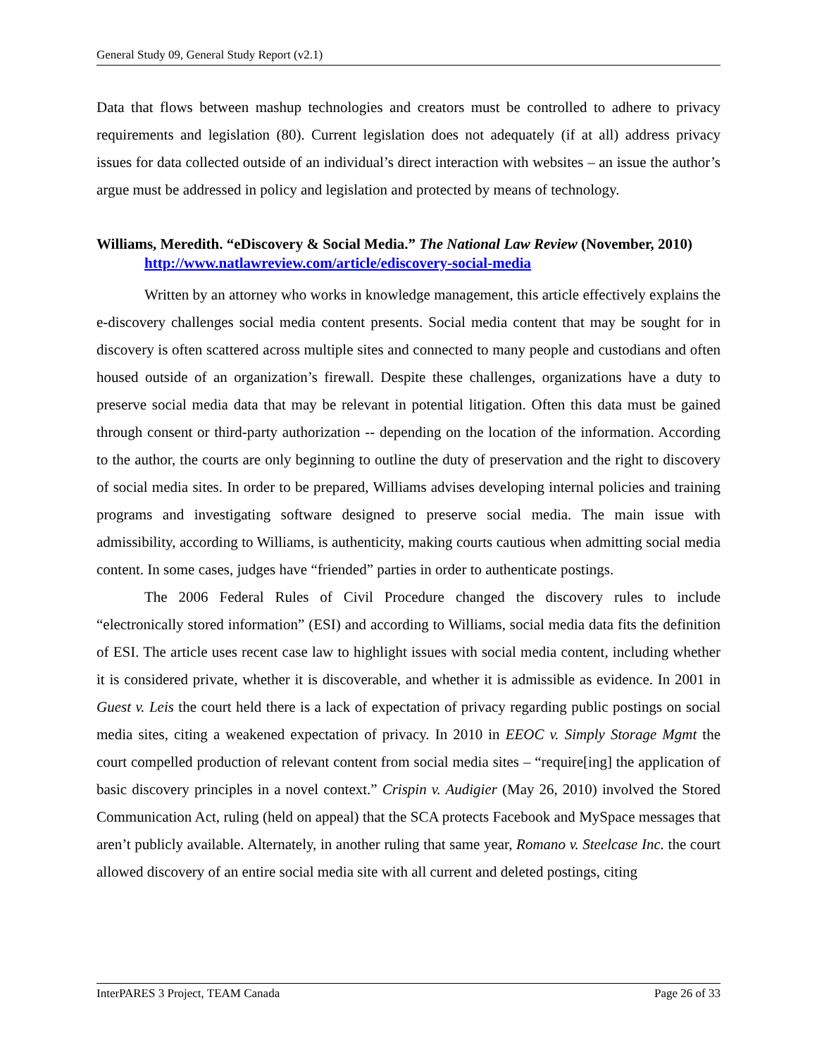General Study 09, General Study Report (v2.1)
Data that flows between mashup technologies and creators must be controlled to adhere to privacy requirements and legislation (80). Current legislation does not adequately (if at all) address privacy issues for data collected outside of an individual’s direct interaction with websites – an issue the author’s argue must be addressed in policy and legislation and protected by means of technology.
Williams, Meredith. “eDiscovery & Social Media.” The National Law Review (November, 2010) http://www.natlawreview.com/article/ediscovery-social-media
Written by an attorney who works in knowledge management, this article effectively explains the e-discovery challenges social media content presents. Social media content that may be sought for in discovery is often scattered across multiple sites and connected to many people and custodians and often housed outside of an organization’s firewall. Despite these challenges, organizations have a duty to preserve social media data that may be relevant in potential litigation. Often this data must be gained through consent or third-party authorization -- depending on the location of the information. According to the author, the courts are only beginning to outline the duty of preservation and the right to discovery of social media sites. In order to be prepared, Williams advises developing internal policies and training programs and investigating software designed to preserve social media. The main issue with admissibility, according to Williams, is authenticity, making courts cautious when admitting social media content. In some cases, judges have “friended” parties in order to authenticate postings.
The 2006 Federal Rules of Civil Procedure changed the discovery rules to include “electronically stored information” (ESI) and according to Williams, social media data fits the definition of ESI. The article uses recent case law to highlight issues with social media content, including whether it is considered private, whether it is discoverable, and whether it is admissible as evidence. In 2001 in Guest v. Leis the court held there is a lack of expectation of privacy regarding public postings on social media sites, citing a weakened expectation of privacy. In 2010 in EEOC v. Simply Storage Mgmt the court compelled production of relevant content from social media sites – “require[ing] the application of basic discovery principles in a novel context.” Crispin v. Audigier (May 26, 2010) involved the Stored Communication Act, ruling (held on appeal) that the SCA protects Facebook and MySpace messages that aren’t publicly available. Alternately, in another ruling that same year, Romano v. Steelcase Inc. the court allowed discovery of an entire social media site with all current and deleted postings, citing
InterPARES 3 Project, TEAM Canada Page 26 of 33